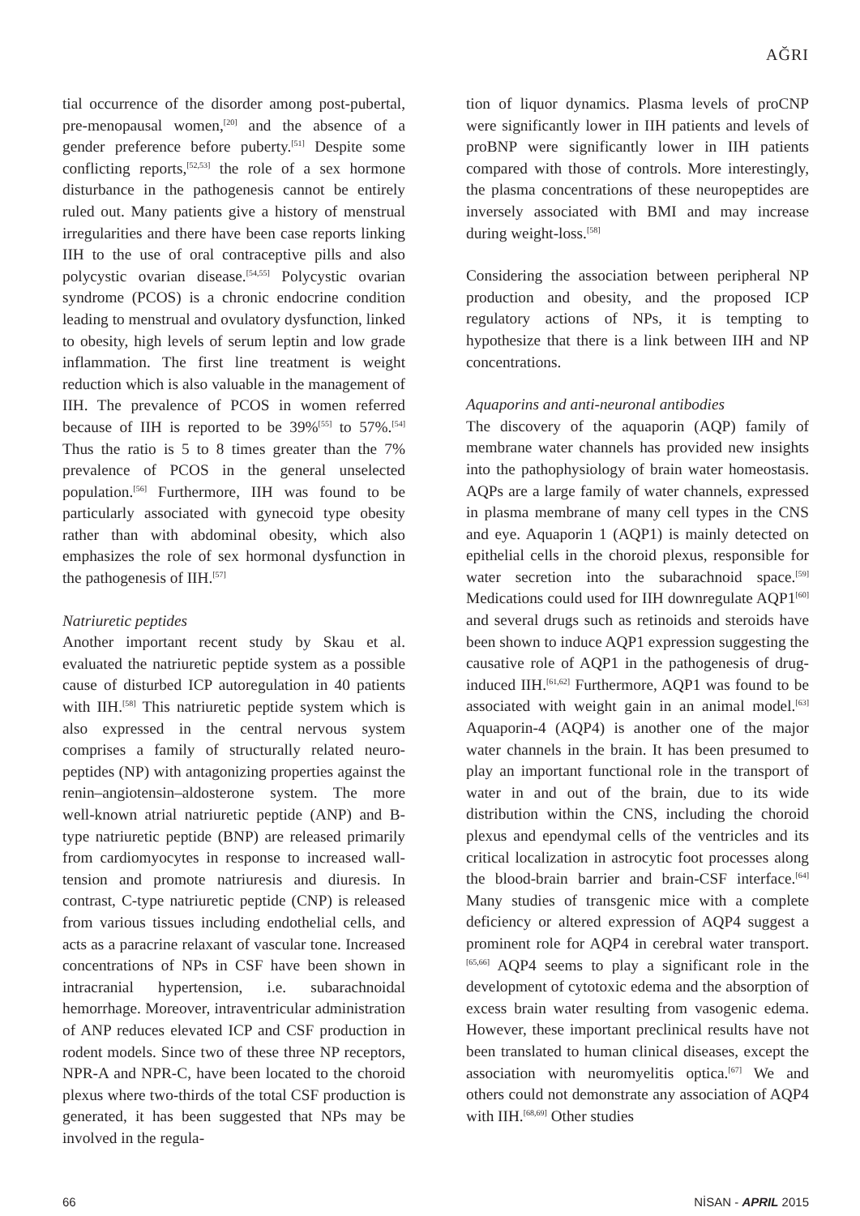AĞRI
tial occurrence of the disorder among post-pubertal, pre-menopausal women,<sup>[20]</sup> and the absence of a gender preference before puberty.<sup>[51]</sup> Despite some conflicting reports,<sup>[52,53]</sup> the role of a sex hormone disturbance in the pathogenesis cannot be entirely ruled out. Many patients give a history of menstrual irregularities and there have been case reports linking IIH to the use of oral contraceptive pills and also polycystic ovarian disease.<sup>[54,55]</sup> Polycystic ovarian syndrome (PCOS) is a chronic endocrine condition leading to menstrual and ovulatory dysfunction, linked to obesity, high levels of serum leptin and low grade inflammation. The first line treatment is weight reduction which is also valuable in the management of IIH. The prevalence of PCOS in women referred because of IIH is reported to be 39%<sup>[55]</sup> to 57%.<sup>[54]</sup> Thus the ratio is 5 to 8 times greater than the 7% prevalence of PCOS in the general unselected population.<sup>[56]</sup> Furthermore, IIH was found to be particularly associated with gynecoid type obesity rather than with abdominal obesity, which also emphasizes the role of sex hormonal dysfunction in the pathogenesis of IIH.<sup>[57]</sup>
Natriuretic peptides
Another important recent study by Skau et al. evaluated the natriuretic peptide system as a possible cause of disturbed ICP autoregulation in 40 patients with IIH.<sup>[58]</sup> This natriuretic peptide system which is also expressed in the central nervous system comprises a family of structurally related neuro-peptides (NP) with antagonizing properties against the renin–angiotensin–aldosterone system. The more well-known atrial natriuretic peptide (ANP) and B-type natriuretic peptide (BNP) are released primarily from cardiomyocytes in response to increased wall-tension and promote natriuresis and diuresis. In contrast, C-type natriuretic peptide (CNP) is released from various tissues including endothelial cells, and acts as a paracrine relaxant of vascular tone. Increased concentrations of NPs in CSF have been shown in intracranial hypertension, i.e. subarachnoidal hemorrhage. Moreover, intraventricular administration of ANP reduces elevated ICP and CSF production in rodent models. Since two of these three NP receptors, NPR-A and NPR-C, have been located to the choroid plexus where two-thirds of the total CSF production is generated, it has been suggested that NPs may be involved in the regula-
tion of liquor dynamics. Plasma levels of proCNP were significantly lower in IIH patients and levels of proBNP were significantly lower in IIH patients compared with those of controls. More interestingly, the plasma concentrations of these neuropeptides are inversely associated with BMI and may increase during weight-loss.<sup>[58]</sup>
Considering the association between peripheral NP production and obesity, and the proposed ICP regulatory actions of NPs, it is tempting to hypothesize that there is a link between IIH and NP concentrations.
Aquaporins and anti-neuronal antibodies
The discovery of the aquaporin (AQP) family of membrane water channels has provided new insights into the pathophysiology of brain water homeostasis. AQPs are a large family of water channels, expressed in plasma membrane of many cell types in the CNS and eye. Aquaporin 1 (AQP1) is mainly detected on epithelial cells in the choroid plexus, responsible for water secretion into the subarachnoid space.<sup>[59]</sup> Medications could used for IIH downregulate AQP1<sup>[60]</sup> and several drugs such as retinoids and steroids have been shown to induce AQP1 expression suggesting the causative role of AQP1 in the pathogenesis of drug-induced IIH.<sup>[61,62]</sup> Furthermore, AQP1 was found to be associated with weight gain in an animal model.<sup>[63]</sup> Aquaporin-4 (AQP4) is another one of the major water channels in the brain. It has been presumed to play an important functional role in the transport of water in and out of the brain, due to its wide distribution within the CNS, including the choroid plexus and ependymal cells of the ventricles and its critical localization in astrocytic foot processes along the blood-brain barrier and brain-CSF interface.<sup>[64]</sup> Many studies of transgenic mice with a complete deficiency or altered expression of AQP4 suggest a prominent role for AQP4 in cerebral water transport.<sup>[65,66]</sup> AQP4 seems to play a significant role in the development of cytotoxic edema and the absorption of excess brain water resulting from vasogenic edema. However, these important preclinical results have not been translated to human clinical diseases, except the association with neuromyelitis optica.<sup>[67]</sup> We and others could not demonstrate any association of AQP4 with IIH.<sup>[68,69]</sup> Other studies
66 NİSAN - APRIL 2015